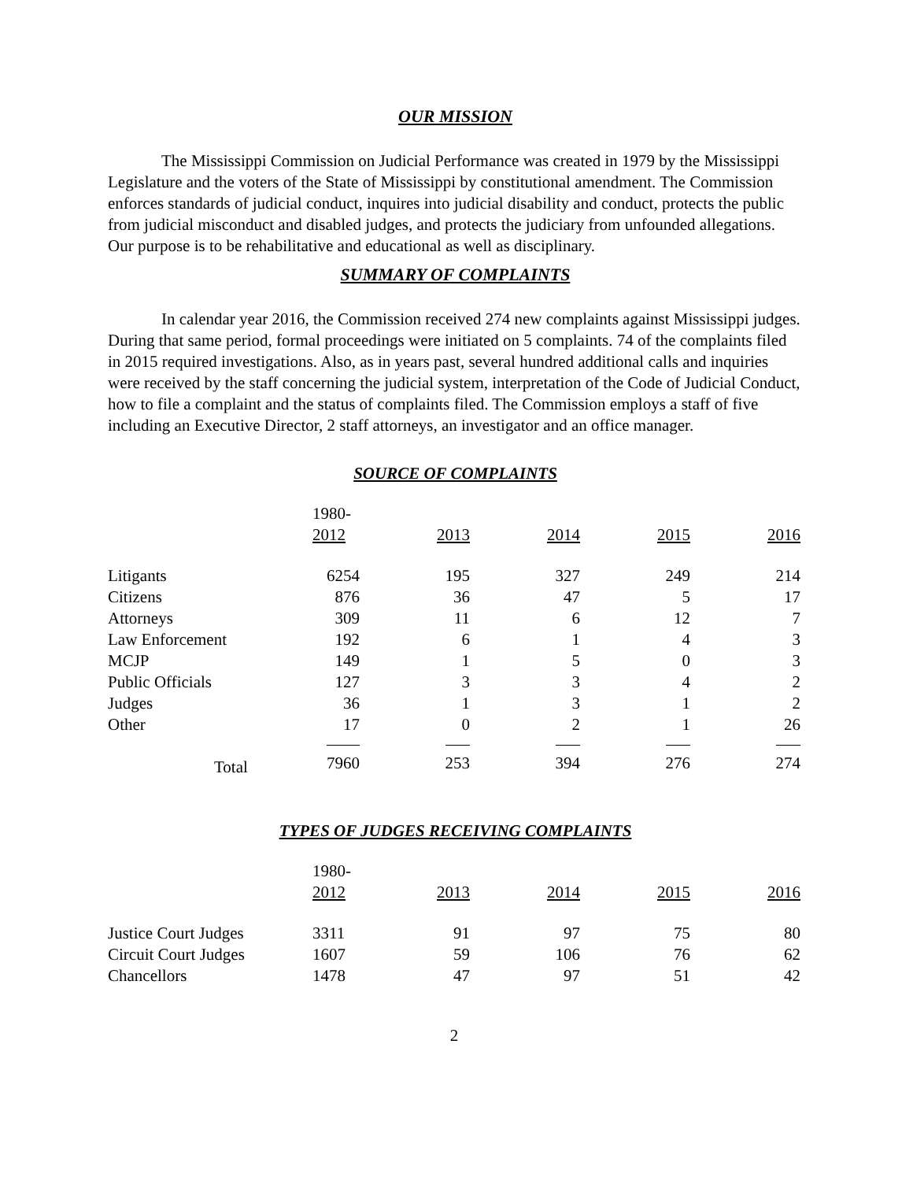OUR MISSION
The Mississippi Commission on Judicial Performance was created in 1979 by the Mississippi Legislature and the voters of the State of Mississippi by constitutional amendment. The Commission enforces standards of judicial conduct, inquires into judicial disability and conduct, protects the public from judicial misconduct and disabled judges, and protects the judiciary from unfounded allegations. Our purpose is to be rehabilitative and educational as well as disciplinary.
SUMMARY OF COMPLAINTS
In calendar year 2016, the Commission received 274 new complaints against Mississippi judges. During that same period, formal proceedings were initiated on 5 complaints. 74 of the complaints filed in 2015 required investigations. Also, as in years past, several hundred additional calls and inquiries were received by the staff concerning the judicial system, interpretation of the Code of Judicial Conduct, how to file a complaint and the status of complaints filed. The Commission employs a staff of five including an Executive Director, 2 staff attorneys, an investigator and an office manager.
SOURCE OF COMPLAINTS
| | 1980- | | | | |
| | 2012 | 2013 | 2014 | 2015 | 2016 |
| Litigants | 6254 | 195 | 327 | 249 | 214 |
| Citizens | 876 | 36 | 47 | 5 | 17 |
| Attorneys | 309 | 11 | 6 | 12 | 7 |
| Law Enforcement | 192 | 6 | 1 | 4 | 3 |
| MCJP | 149 | 1 | 5 | 0 | 3 |
| Public Officials | 127 | 3 | 3 | 4 | 2 |
| Judges | 36 | 1 | 3 | 1 | 2 |
| Other | 17 | 0 | 2 | 1 | 26 |
| Total | 7960 | 253 | 394 | 276 | 274 |
TYPES OF JUDGES RECEIVING COMPLAINTS
| | 1980- | | | | |
| | 2012 | 2013 | 2014 | 2015 | 2016 |
| Justice Court Judges | 3311 | 91 | 97 | 75 | 80 |
| Circuit Court Judges | 1607 | 59 | 106 | 76 | 62 |
| Chancellors | 1478 | 47 | 97 | 51 | 42 |
2